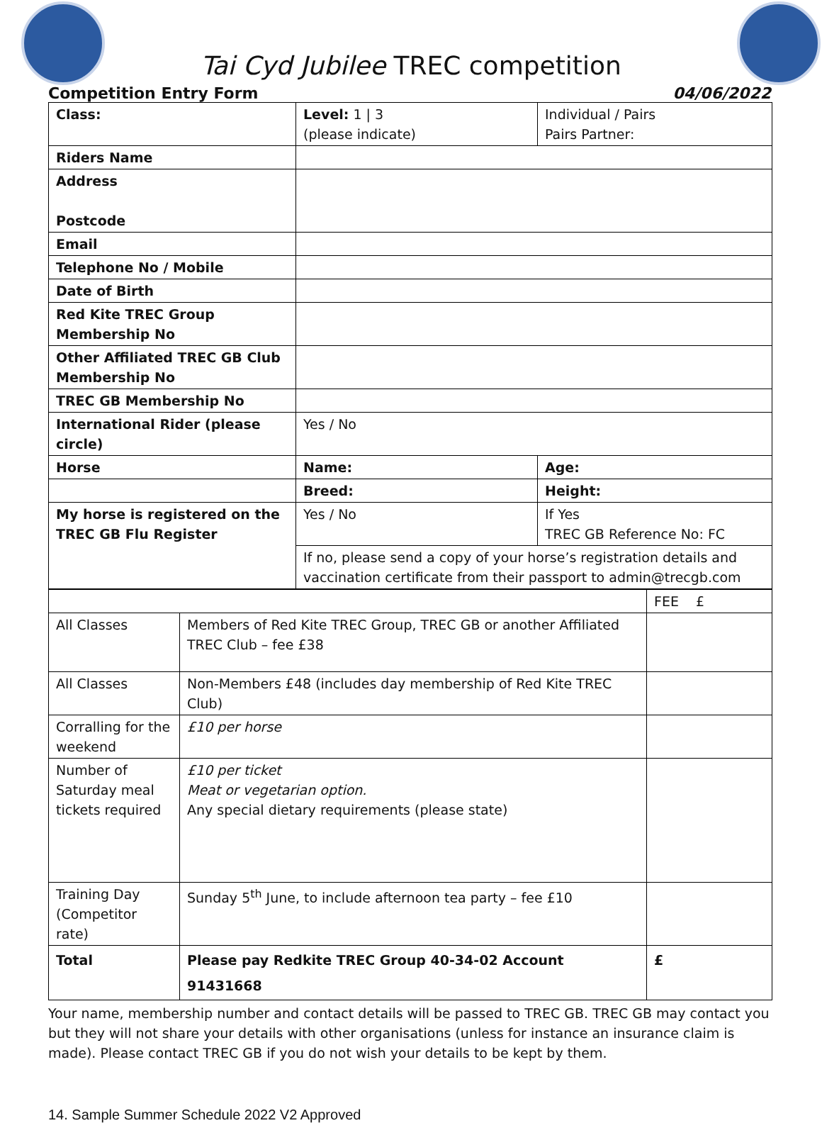Tai Cyd Jubilee TREC competition
Competition Entry Form 04/06/2022
| Class: | Level: 1 / 3 (please indicate) | Individual / Pairs Pairs Partner: |
| Riders Name | | |
| Address Postcode | | |
| Email | | |
| Telephone No / Mobile | | |
| Date of Birth | | |
| Red Kite TREC Group Membership No | | |
| Other Affiliated TREC GB Club Membership No | | |
| TREC GB Membership No | | |
| International Rider (please circle) | Yes / No | |
| Horse | Name: | Age: |
| | Breed: | Height: |
| My horse is registered on the TREC GB Flu Register | Yes / No | If Yes TREC GB Reference No: FC |
| | If no, please send a copy of your horse’s registration details and vaccination certificate from their passport to admin@trecgb.com | |
| | | FEE £ |
| All Classes | Members of Red Kite TREC Group, TREC GB or another Affiliated TREC Club – fee £38 | |
| All Classes | Non-Members £48 (includes day membership of Red Kite TREC Club) | |
| Corralling for the weekend | £10 per horse | |
| Number of Saturday meal tickets required | £10 per ticket Meat or vegetarian option. Any special dietary requirements (please state) | |
| Training Day (Competitor rate) | Sunday 5<sup>th</sup> June, to include afternoon tea party – fee £10 | |
| Total | Please pay Redkite TREC Group 40-34-02 Account 91431668 | £ |
Your name, membership number and contact details will be passed to TREC GB. TREC GB may contact you but they will not share your details with other organisations (unless for instance an insurance claim is made). Please contact TREC GB if you do not wish your details to be kept by them.
14. Sample Summer Schedule 2022 V2 Approved